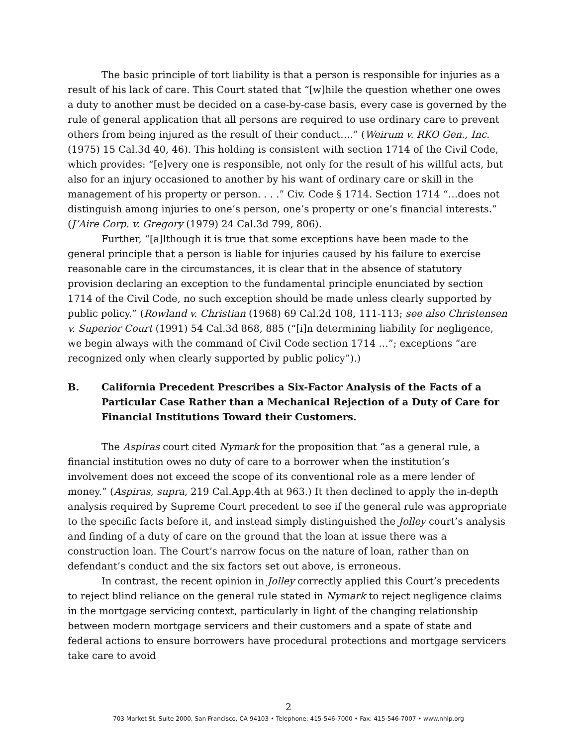The basic principle of tort liability is that a person is responsible for injuries as a result of his lack of care. This Court stated that “[w]hile the question whether one owes a duty to another must be decided on a case-by-case basis, every case is governed by the rule of general application that all persons are required to use ordinary care to prevent others from being injured as the result of their conduct….” (Weirum v. RKO Gen., Inc. (1975) 15 Cal.3d 40, 46). This holding is consistent with section 1714 of the Civil Code, which provides: “[e]very one is responsible, not only for the result of his willful acts, but also for an injury occasioned to another by his want of ordinary care or skill in the management of his property or person. . . .” Civ. Code § 1714. Section 1714 “…does not distinguish among injuries to one’s person, one’s property or one’s financial interests.” (J’Aire Corp. v. Gregory (1979) 24 Cal.3d 799, 806).
Further, “[a]lthough it is true that some exceptions have been made to the general principle that a person is liable for injuries caused by his failure to exercise reasonable care in the circumstances, it is clear that in the absence of statutory provision declaring an exception to the fundamental principle enunciated by section 1714 of the Civil Code, no such exception should be made unless clearly supported by public policy.” (Rowland v. Christian (1968) 69 Cal.2d 108, 111-113; see also Christensen v. Superior Court (1991) 54 Cal.3d 868, 885 (“[i]n determining liability for negligence, we begin always with the command of Civil Code section 1714 …”; exceptions “are recognized only when clearly supported by public policy”).)
B. California Precedent Prescribes a Six-Factor Analysis of the Facts of a Particular Case Rather than a Mechanical Rejection of a Duty of Care for Financial Institutions Toward their Customers.
The Aspiras court cited Nymark for the proposition that “as a general rule, a financial institution owes no duty of care to a borrower when the institution’s involvement does not exceed the scope of its conventional role as a mere lender of money.” (Aspiras, supra, 219 Cal.App.4th at 963.) It then declined to apply the in-depth analysis required by Supreme Court precedent to see if the general rule was appropriate to the specific facts before it, and instead simply distinguished the Jolley court’s analysis and finding of a duty of care on the ground that the loan at issue there was a construction loan. The Court’s narrow focus on the nature of loan, rather than on defendant’s conduct and the six factors set out above, is erroneous.
In contrast, the recent opinion in Jolley correctly applied this Court’s precedents to reject blind reliance on the general rule stated in Nymark to reject negligence claims in the mortgage servicing context, particularly in light of the changing relationship between modern mortgage servicers and their customers and a spate of state and federal actions to ensure borrowers have procedural protections and mortgage servicers take care to avoid
2
703 Market St. Suite 2000, San Francisco, CA 94103 • Telephone: 415-546-7000 • Fax: 415-546-7007 • www.nhlp.org